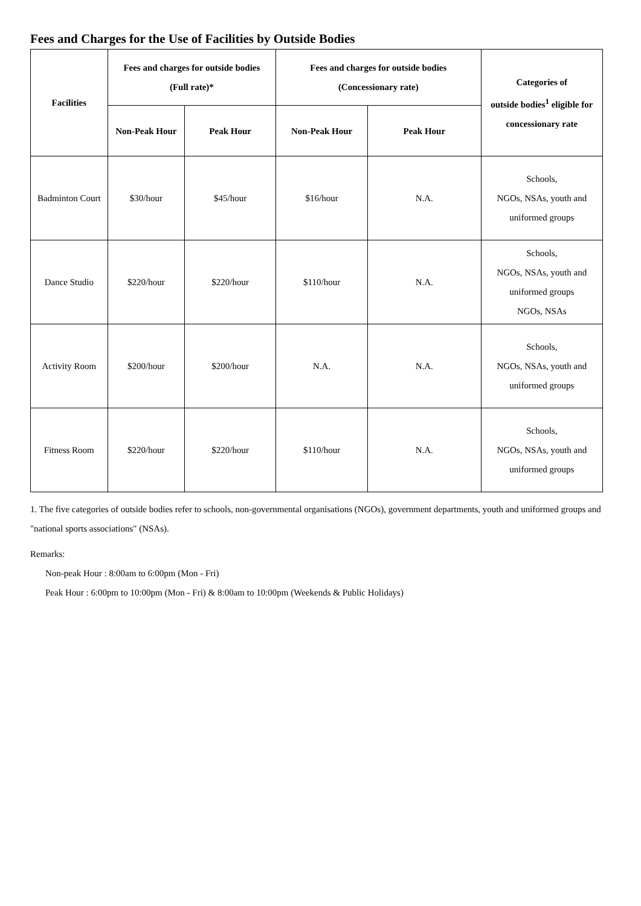Fees and Charges for the Use of Facilities by Outside Bodies
| Facilities | Fees and charges for outside bodies (Full rate)* | | Fees and charges for outside bodies (Concessionary rate) | | Categories of outside bodies<sup>1</sup> eligible for concessionary rate |
| --- | --- | --- | --- | --- | --- |
| | Non-Peak Hour | Peak Hour | Non-Peak Hour | Peak Hour | |
| Badminton Court | $30/hour | $45/hour | $16/hour | N.A. | Schools, NGOs, NSAs, youth and uniformed groups |
| Dance Studio | $220/hour | $220/hour | $110/hour | N.A. | Schools, NGOs, NSAs, youth and uniformed groups NGOs, NSAs |
| Activity Room | $200/hour | $200/hour | N.A. | N.A. | Schools, NGOs, NSAs, youth and uniformed groups |
| Fitness Room | $220/hour | $220/hour | $110/hour | N.A. | Schools, NGOs, NSAs, youth and uniformed groups |
1. The five categories of outside bodies refer to schools, non-governmental organisations (NGOs), government departments, youth and uniformed groups and "national sports associations" (NSAs).
Remarks:
Non-peak Hour : 8:00am to 6:00pm (Mon - Fri)
Peak Hour : 6:00pm to 10:00pm (Mon - Fri) & 8:00am to 10:00pm (Weekends & Public Holidays)